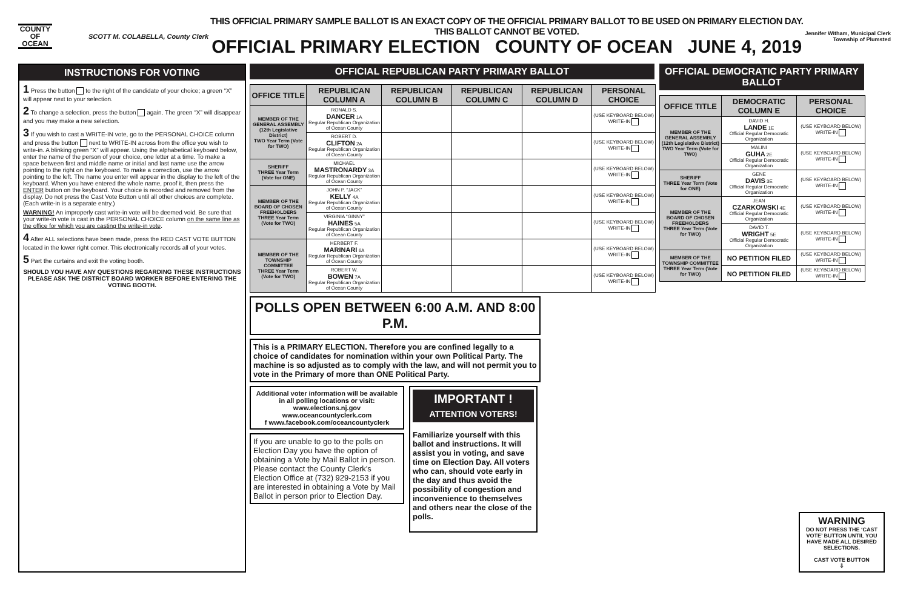COUNTY
OF
OCEAN
SCOTT M. COLABELLA, County Clerk
THIS OFFICIAL PRIMARY SAMPLE BALLOT IS AN EXACT COPY OF THE OFFICIAL PRIMARY BALLOT TO BE USED ON PRIMARY ELECTION DAY. THIS BALLOT CANNOT BE VOTED.
OFFICIAL PRIMARY ELECTION COUNTY OF OCEAN JUNE 4, 2019
Jennifer Witham, Municipal Clerk
Township of Plumsted
INSTRUCTIONS FOR VOTING
1 Press the button to the right of the candidate of your choice; a green “X” will appear next to your selection.
2 To change a selection, press the button again. The green “X” will disappear and you may make a new selection.
3 If you wish to cast a WRITE-IN vote, go to the PERSONAL CHOICE column and press the button next to WRITE-IN across from the office you wish to write-in. A blinking green “X” will appear. Using the alphabetical keyboard below, enter the name of the person of your choice, one letter at a time. To make a space between first and middle name or initial and last name use the arrow pointing to the right on the keyboard. To make a correction, use the arrow pointing to the left. The name you enter will appear in the display to the left of the keyboard. When you have entered the whole name, proof it, then press the ENTER button on the keyboard. Your choice is recorded and removed from the display. Do not press the Cast Vote Button until all other choices are complete. (Each write-in is a separate entry.)
WARNING! An improperly cast write-in vote will be deemed void. Be sure that your write-in vote is cast in the PERSONAL CHOICE column on the same line as the office for which you are casting the write-in vote.
4 After ALL selections have been made, press the RED CAST VOTE BUTTON located in the lower right corner. This electronically records all of your votes.
5 Part the curtains and exit the voting booth.
SHOULD YOU HAVE ANY QUESTIONS REGARDING THESE INSTRUCTIONS PLEASE ASK THE DISTRICT BOARD WORKER BEFORE ENTERING THE VOTING BOOTH.
OFFICIAL REPUBLICAN PARTY PRIMARY BALLOT
| OFFICE TITLE | REPUBLICAN COLUMN A | REPUBLICAN COLUMN B | REPUBLICAN COLUMN C | REPUBLICAN COLUMN D | PERSONAL CHOICE |
| --- | --- | --- | --- | --- | --- |
| MEMBER OF THE GENERAL ASSEMBLY (12th Legislative District) TWO Year Term (Vote for TWO) | RONALD S. DANCER 1A Regular Republican Organization of Ocean County | | | | (USE KEYBOARD BELOW) WRITE-IN |
| | ROBERT D. CLIFTON 2A Regular Republican Organization of Ocean County | | | | (USE KEYBOARD BELOW) WRITE-IN |
| SHERIFF THREE Year Term (Vote for ONE) | MICHAEL MASTRONARDY 3A Regular Republican Organization of Ocean County | | | | (USE KEYBOARD BELOW) WRITE-IN |
| MEMBER OF THE BOARD OF CHOSEN FREEHOLDERS THREE Year Term (Vote for TWO) | JOHN P. “JACK” KELLY 4A Regular Republican Organization of Ocean County | | | | (USE KEYBOARD BELOW) WRITE-IN |
| | VIRGINIA “GINNY” HAINES 5A Regular Republican Organization of Ocean County | | | | (USE KEYBOARD BELOW) WRITE-IN |
| MEMBER OF THE TOWNSHIP COMMITTEE THREE Year Term (Vote for TWO) | HERBERT F. MARINARI 6A Regular Republican Organization of Ocean County | | | | (USE KEYBOARD BELOW) WRITE-IN |
| | ROBERT W. BOWEN 7A Regular Republican Organization of Ocean County | | | | (USE KEYBOARD BELOW) WRITE-IN |
POLLS OPEN BETWEEN 6:00 A.M. AND 8:00 P.M.
This is a PRIMARY ELECTION. Therefore you are confined legally to a choice of candidates for nomination within your own Political Party. The machine is so adjusted as to comply with the law, and will not permit you to vote in the Primary of more than ONE Political Party.
Additional voter information will be available in all polling locations or visit:
www.elections.nj.gov
www.oceancountyclerk.com
f www.facebook.com/oceancountyclerk
If you are unable to go to the polls on Election Day you have the option of obtaining a Vote by Mail Ballot in person. Please contact the County Clerk’s Election Office at (732) 929-2153 if you are interested in obtaining a Vote by Mail Ballot in person prior to Election Day.
IMPORTANT !
ATTENTION VOTERS!
Familiarize yourself with this ballot and instructions. It will assist you in voting, and save time on Election Day. All voters who can, should vote early in the day and thus avoid the possibility of congestion and inconvenience to themselves and others near the close of the polls.
OFFICIAL DEMOCRATIC PARTY PRIMARY BALLOT
| OFFICE TITLE | DEMOCRATIC COLUMN E | PERSONAL CHOICE |
| --- | --- | --- |
| MEMBER OF THE GENERAL ASSEMBLY (12th Legislative District) TWO Year Term (Vote for TWO) | DAVID H. LANDE 1E Official Regular Democratic Organization | (USE KEYBOARD BELOW) WRITE-IN |
| | MALINI GUHA 2E Official Regular Democratic Organization | (USE KEYBOARD BELOW) WRITE-IN |
| SHERIFF THREE Year Term (Vote for ONE) | GENE DAVIS 3E Official Regular Democratic Organization | (USE KEYBOARD BELOW) WRITE-IN |
| MEMBER OF THE BOARD OF CHOSEN FREEHOLDERS THREE Year Term (Vote for TWO) | JEAN CZARKOWSKI 4E Official Regular Democratic Organization | (USE KEYBOARD BELOW) WRITE-IN |
| | DAVID T. WRIGHT 5E Official Regular Democratic Organization | (USE KEYBOARD BELOW) WRITE-IN |
| MEMBER OF THE TOWNSHIP COMMITTEE THREE Year Term (Vote for TWO) | NO PETITION FILED | (USE KEYBOARD BELOW) WRITE-IN |
| | NO PETITION FILED | (USE KEYBOARD BELOW) WRITE-IN |
WARNING
DO NOT PRESS THE ‘CAST VOTE’ BUTTON UNTIL YOU HAVE MADE ALL DESIRED SELECTIONS.
CAST VOTE BUTTON
⇩